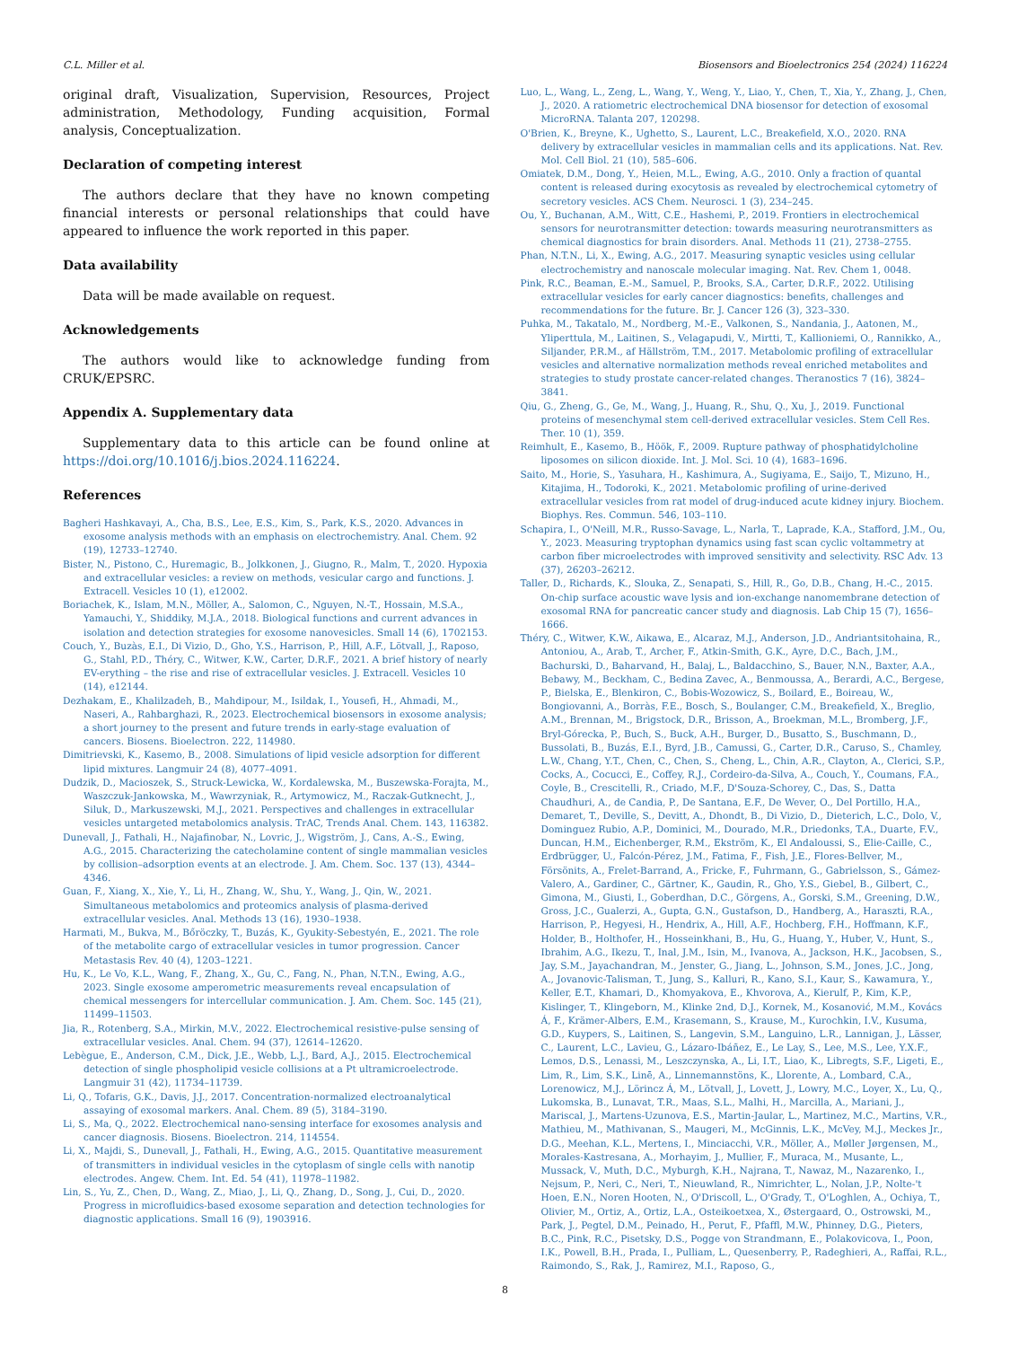C.L. Miller et al. Biosensors and Bioelectronics 254 (2024) 116224
original draft, Visualization, Supervision, Resources, Project administration, Methodology, Funding acquisition, Formal analysis, Conceptualization.
Declaration of competing interest
The authors declare that they have no known competing financial interests or personal relationships that could have appeared to influence the work reported in this paper.
Data availability
Data will be made available on request.
Acknowledgements
The authors would like to acknowledge funding from CRUK/EPSRC.
Appendix A. Supplementary data
Supplementary data to this article can be found online at https://doi.org/10.1016/j.bios.2024.116224.
References
Bagheri Hashkavayi, A., Cha, B.S., Lee, E.S., Kim, S., Park, K.S., 2020. Advances in exosome analysis methods with an emphasis on electrochemistry. Anal. Chem. 92 (19), 12733–12740.
Bister, N., Pistono, C., Huremagic, B., Jolkkonen, J., Giugno, R., Malm, T., 2020. Hypoxia and extracellular vesicles: a review on methods, vesicular cargo and functions. J. Extracell. Vesicles 10 (1), e12002.
Boriachek, K., Islam, M.N., Möller, A., Salomon, C., Nguyen, N.-T., Hossain, M.S.A., Yamauchi, Y., Shiddiky, M.J.A., 2018. Biological functions and current advances in isolation and detection strategies for exosome nanovesicles. Small 14 (6), 1702153.
Couch, Y., Buzàs, E.I., Di Vizio, D., Gho, Y.S., Harrison, P., Hill, A.F., Lötvall, J., Raposo, G., Stahl, P.D., Théry, C., Witwer, K.W., Carter, D.R.F., 2021. A brief history of nearly EV-erything – the rise and rise of extracellular vesicles. J. Extracell. Vesicles 10 (14), e12144.
Dezhakam, E., Khalilzadeh, B., Mahdipour, M., Isildak, I., Yousefi, H., Ahmadi, M., Naseri, A., Rahbarghazi, R., 2023. Electrochemical biosensors in exosome analysis; a short journey to the present and future trends in early-stage evaluation of cancers. Biosens. Bioelectron. 222, 114980.
Dimitrievski, K., Kasemo, B., 2008. Simulations of lipid vesicle adsorption for different lipid mixtures. Langmuir 24 (8), 4077–4091.
Dudzik, D., Macioszek, S., Struck-Lewicka, W., Kordalewska, M., Buszewska-Forajta, M., Waszczuk-Jankowska, M., Wawrzyniak, R., Artymowicz, M., Raczak-Gutknecht, J., Siluk, D., Markuszewski, M.J., 2021. Perspectives and challenges in extracellular vesicles untargeted metabolomics analysis. TrAC, Trends Anal. Chem. 143, 116382.
Dunevall, J., Fathali, H., Najafinobar, N., Lovric, J., Wigström, J., Cans, A.-S., Ewing, A.G., 2015. Characterizing the catecholamine content of single mammalian vesicles by collision–adsorption events at an electrode. J. Am. Chem. Soc. 137 (13), 4344–4346.
Guan, F., Xiang, X., Xie, Y., Li, H., Zhang, W., Shu, Y., Wang, J., Qin, W., 2021. Simultaneous metabolomics and proteomics analysis of plasma-derived extracellular vesicles. Anal. Methods 13 (16), 1930–1938.
Harmati, M., Bukva, M., Bőröczky, T., Buzás, K., Gyukity-Sebestyén, E., 2021. The role of the metabolite cargo of extracellular vesicles in tumor progression. Cancer Metastasis Rev. 40 (4), 1203–1221.
Hu, K., Le Vo, K.L., Wang, F., Zhang, X., Gu, C., Fang, N., Phan, N.T.N., Ewing, A.G., 2023. Single exosome amperometric measurements reveal encapsulation of chemical messengers for intercellular communication. J. Am. Chem. Soc. 145 (21), 11499–11503.
Jia, R., Rotenberg, S.A., Mirkin, M.V., 2022. Electrochemical resistive-pulse sensing of extracellular vesicles. Anal. Chem. 94 (37), 12614–12620.
Lebègue, E., Anderson, C.M., Dick, J.E., Webb, L.J., Bard, A.J., 2015. Electrochemical detection of single phospholipid vesicle collisions at a Pt ultramicroelectrode. Langmuir 31 (42), 11734–11739.
Li, Q., Tofaris, G.K., Davis, J.J., 2017. Concentration-normalized electroanalytical assaying of exosomal markers. Anal. Chem. 89 (5), 3184–3190.
Li, S., Ma, Q., 2022. Electrochemical nano-sensing interface for exosomes analysis and cancer diagnosis. Biosens. Bioelectron. 214, 114554.
Li, X., Majdi, S., Dunevall, J., Fathali, H., Ewing, A.G., 2015. Quantitative measurement of transmitters in individual vesicles in the cytoplasm of single cells with nanotip electrodes. Angew. Chem. Int. Ed. 54 (41), 11978–11982.
Lin, S., Yu, Z., Chen, D., Wang, Z., Miao, J., Li, Q., Zhang, D., Song, J., Cui, D., 2020. Progress in microfluidics-based exosome separation and detection technologies for diagnostic applications. Small 16 (9), 1903916.
Luo, L., Wang, L., Zeng, L., Wang, Y., Weng, Y., Liao, Y., Chen, T., Xia, Y., Zhang, J., Chen, J., 2020. A ratiometric electrochemical DNA biosensor for detection of exosomal MicroRNA. Talanta 207, 120298.
O'Brien, K., Breyne, K., Ughetto, S., Laurent, L.C., Breakefield, X.O., 2020. RNA delivery by extracellular vesicles in mammalian cells and its applications. Nat. Rev. Mol. Cell Biol. 21 (10), 585–606.
Omiatek, D.M., Dong, Y., Heien, M.L., Ewing, A.G., 2010. Only a fraction of quantal content is released during exocytosis as revealed by electrochemical cytometry of secretory vesicles. ACS Chem. Neurosci. 1 (3), 234–245.
Ou, Y., Buchanan, A.M., Witt, C.E., Hashemi, P., 2019. Frontiers in electrochemical sensors for neurotransmitter detection: towards measuring neurotransmitters as chemical diagnostics for brain disorders. Anal. Methods 11 (21), 2738–2755.
Phan, N.T.N., Li, X., Ewing, A.G., 2017. Measuring synaptic vesicles using cellular electrochemistry and nanoscale molecular imaging. Nat. Rev. Chem 1, 0048.
Pink, R.C., Beaman, E.-M., Samuel, P., Brooks, S.A., Carter, D.R.F., 2022. Utilising extracellular vesicles for early cancer diagnostics: benefits, challenges and recommendations for the future. Br. J. Cancer 126 (3), 323–330.
Puhka, M., Takatalo, M., Nordberg, M.-E., Valkonen, S., Nandania, J., Aatonen, M., Yliperttula, M., Laitinen, S., Velagapudi, V., Mirtti, T., Kallioniemi, O., Rannikko, A., Siljander, P.R.M., af Hällström, T.M., 2017. Metabolomic profiling of extracellular vesicles and alternative normalization methods reveal enriched metabolites and strategies to study prostate cancer-related changes. Theranostics 7 (16), 3824–3841.
Qiu, G., Zheng, G., Ge, M., Wang, J., Huang, R., Shu, Q., Xu, J., 2019. Functional proteins of mesenchymal stem cell-derived extracellular vesicles. Stem Cell Res. Ther. 10 (1), 359.
Reimhult, E., Kasemo, B., Höök, F., 2009. Rupture pathway of phosphatidylcholine liposomes on silicon dioxide. Int. J. Mol. Sci. 10 (4), 1683–1696.
Saito, M., Horie, S., Yasuhara, H., Kashimura, A., Sugiyama, E., Saijo, T., Mizuno, H., Kitajima, H., Todoroki, K., 2021. Metabolomic profiling of urine-derived extracellular vesicles from rat model of drug-induced acute kidney injury. Biochem. Biophys. Res. Commun. 546, 103–110.
Schapira, I., O'Neill, M.R., Russo-Savage, L., Narla, T., Laprade, K.A., Stafford, J.M., Ou, Y., 2023. Measuring tryptophan dynamics using fast scan cyclic voltammetry at carbon fiber microelectrodes with improved sensitivity and selectivity. RSC Adv. 13 (37), 26203–26212.
Taller, D., Richards, K., Slouka, Z., Senapati, S., Hill, R., Go, D.B., Chang, H.-C., 2015. On-chip surface acoustic wave lysis and ion-exchange nanomembrane detection of exosomal RNA for pancreatic cancer study and diagnosis. Lab Chip 15 (7), 1656–1666.
Théry, C., Witwer, K.W., Aikawa, E., Alcaraz, M.J., Anderson, J.D., Andriantsitohaina, R., Antoniou, A., Arab, T., Archer, F., Atkin-Smith, G.K., Ayre, D.C., Bach, J.M., Bachurski, D., Baharvand, H., Balaj, L., Baldacchino, S., Bauer, N.N., Baxter, A.A., Bebawy, M., Beckham, C., Bedina Zavec, A., Benmoussa, A., Berardi, A.C., Bergese, P., Bielska, E., Blenkiron, C., Bobis-Wozowicz, S., Boilard, E., Boireau, W., Bongiovanni, A., Borràs, F.E., Bosch, S., Boulanger, C.M., Breakefield, X., Breglio, A.M., Brennan, M., Brigstock, D.R., Brisson, A., Broekman, M.L., Bromberg, J.F., Bryl-Górecka, P., Buch, S., Buck, A.H., Burger, D., Busatto, S., Buschmann, D., Bussolati, B., Buzás, E.I., Byrd, J.B., Camussi, G., Carter, D.R., Caruso, S., Chamley, L.W., Chang, Y.T., Chen, C., Chen, S., Cheng, L., Chin, A.R., Clayton, A., Clerici, S.P., Cocks, A., Cocucci, E., Coffey, R.J., Cordeiro-da-Silva, A., Couch, Y., Coumans, F.A., Coyle, B., Crescitelli, R., Criado, M.F., D'Souza-Schorey, C., Das, S., Datta Chaudhuri, A., de Candia, P., De Santana, E.F., De Wever, O., Del Portillo, H.A., Demaret, T., Deville, S., Devitt, A., Dhondt, B., Di Vizio, D., Dieterich, L.C., Dolo, V., Dominguez Rubio, A.P., Dominici, M., Dourado, M.R., Driedonks, T.A., Duarte, F.V., Duncan, H.M., Eichenberger, R.M., Ekström, K., El Andaloussi, S., Elie-Caille, C., Erdbrügger, U., Falcón-Pérez, J.M., Fatima, F., Fish, J.E., Flores-Bellver, M., Försönits, A., Frelet-Barrand, A., Fricke, F., Fuhrmann, G., Gabrielsson, S., Gámez-Valero, A., Gardiner, C., Gärtner, K., Gaudin, R., Gho, Y.S., Giebel, B., Gilbert, C., Gimona, M., Giusti, I., Goberdhan, D.C., Görgens, A., Gorski, S.M., Greening, D.W., Gross, J.C., Gualerzi, A., Gupta, G.N., Gustafson, D., Handberg, A., Haraszti, R.A., Harrison, P., Hegyesi, H., Hendrix, A., Hill, A.F., Hochberg, F.H., Hoffmann, K.F., Holder, B., Holthofer, H., Hosseinkhani, B., Hu, G., Huang, Y., Huber, V., Hunt, S., Ibrahim, A.G., Ikezu, T., Inal, J.M., Isin, M., Ivanova, A., Jackson, H.K., Jacobsen, S., Jay, S.M., Jayachandran, M., Jenster, G., Jiang, L., Johnson, S.M., Jones, J.C., Jong, A., Jovanovic-Talisman, T., Jung, S., Kalluri, R., Kano, S.I., Kaur, S., Kawamura, Y., Keller, E.T., Khamari, D., Khomyakova, E., Khvorova, A., Kierulf, P., Kim, K.P., Kislinger, T., Klingeborn, M., Klinke 2nd, D.J., Kornek, M., Kosanović, M.M., Kovács Á, F., Krämer-Albers, E.M., Krasemann, S., Krause, M., Kurochkin, I.V., Kusuma, G.D., Kuypers, S., Laitinen, S., Langevin, S.M., Languino, L.R., Lannigan, J., Lässer, C., Laurent, L.C., Lavieu, G., Lázaro-Ibáñez, E., Le Lay, S., Lee, M.S., Lee, Y.X.F., Lemos, D.S., Lenassi, M., Leszczynska, A., Li, I.T., Liao, K., Libregts, S.F., Ligeti, E., Lim, R., Lim, S.K., Linē, A., Linnemannstöns, K., Llorente, A., Lombard, C.A., Lorenowicz, M.J., Lörincz Á, M., Lötvall, J., Lovett, J., Lowry, M.C., Loyer, X., Lu, Q., Lukomska, B., Lunavat, T.R., Maas, S.L., Malhi, H., Marcilla, A., Mariani, J., Mariscal, J., Martens-Uzunova, E.S., Martin-Jaular, L., Martinez, M.C., Martins, V.R., Mathieu, M., Mathivanan, S., Maugeri, M., McGinnis, L.K., McVey, M.J., Meckes Jr., D.G., Meehan, K.L., Mertens, I., Minciacchi, V.R., Möller, A., Møller Jørgensen, M., Morales-Kastresana, A., Morhayim, J., Mullier, F., Muraca, M., Musante, L., Mussack, V., Muth, D.C., Myburgh, K.H., Najrana, T., Nawaz, M., Nazarenko, I., Nejsum, P., Neri, C., Neri, T., Nieuwland, R., Nimrichter, L., Nolan, J.P., Nolte-'t Hoen, E.N., Noren Hooten, N., O'Driscoll, L., O'Grady, T., O'Loghlen, A., Ochiya, T., Olivier, M., Ortiz, A., Ortiz, L.A., Osteikoetxea, X., Østergaard, O., Ostrowski, M., Park, J., Pegtel, D.M., Peinado, H., Perut, F., Pfaffl, M.W., Phinney, D.G., Pieters, B.C., Pink, R.C., Pisetsky, D.S., Pogge von Strandmann, E., Polakovicova, I., Poon, I.K., Powell, B.H., Prada, I., Pulliam, L., Quesenberry, P., Radeghieri, A., Raffai, R.L., Raimondo, S., Rak, J., Ramirez, M.I., Raposo, G.,
8